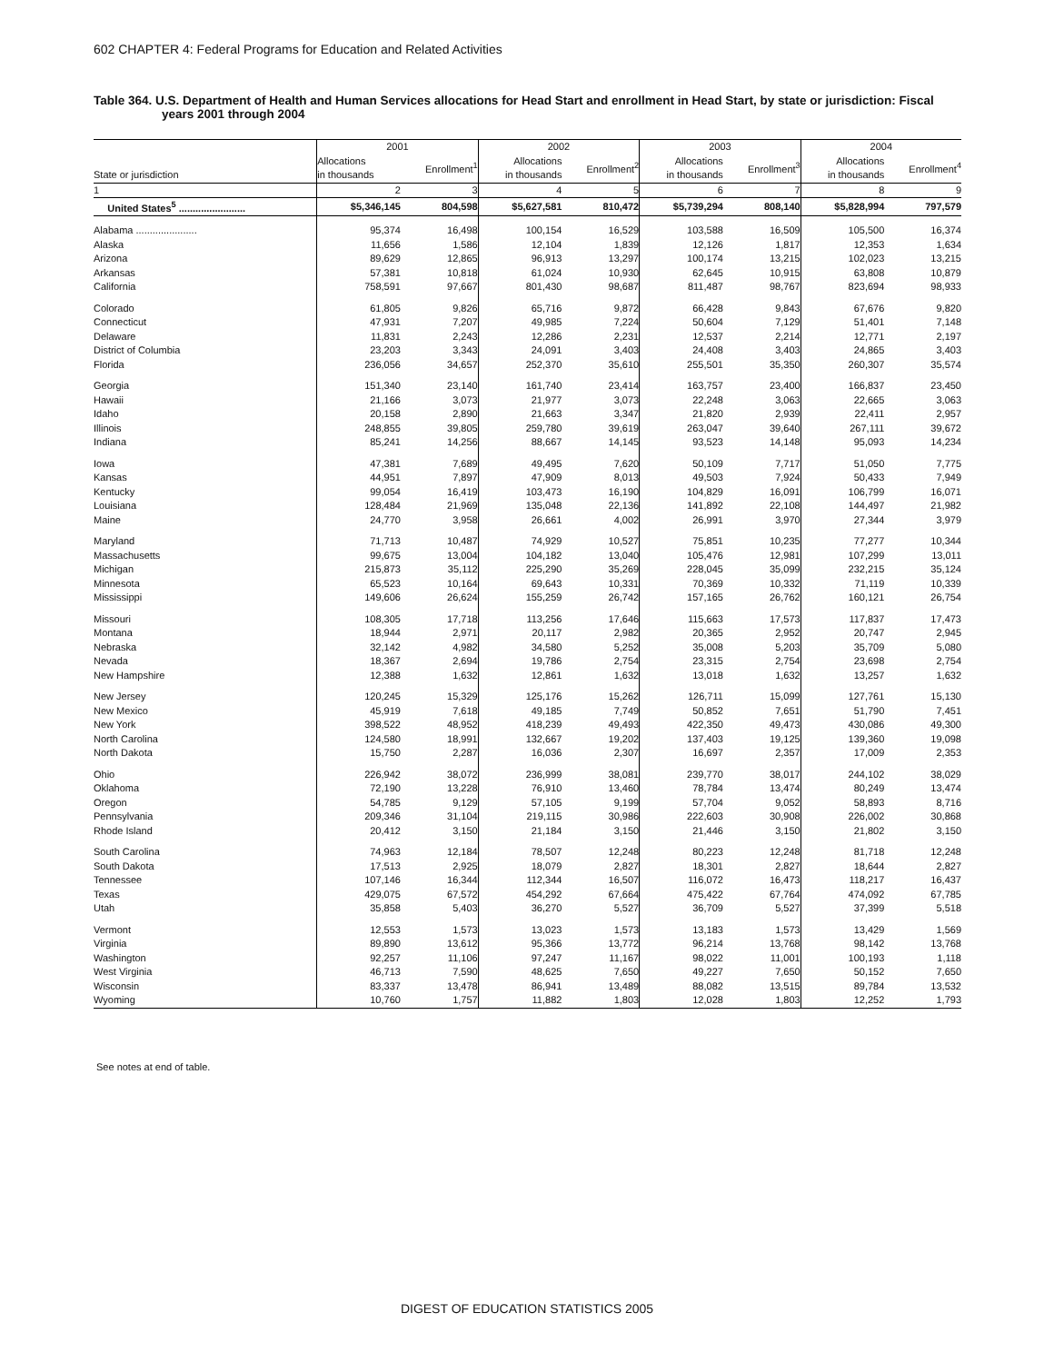602 CHAPTER 4: Federal Programs for Education and Related Activities
Table 364. U.S. Department of Health and Human Services allocations for Head Start and enrollment in Head Start, by state or jurisdiction: Fiscal
years 2001 through 2004
| State or jurisdiction | 2001 | | 2002 | | 2003 | | 2004 | |
| --- | --- | --- | --- | --- | --- | --- | --- | --- |
| | Allocations in thousands | Enrollment<sup>1</sup> | Allocations in thousands | Enrollment<sup>2</sup> | Allocations in thousands | Enrollment<sup>3</sup> | Allocations in thousands | Enrollment<sup>4</sup> |
| 1 | 2 | 3 | 4 | 5 | 6 | 7 | 8 | 9 |
| United States<sup>5</sup> ........................ | $5,346,145 | 804,598 | $5,627,581 | 810,472 | $5,739,294 | 808,140 | $5,828,994 | 797,579 |
| Alabama ...................... | 95,374 | 16,498 | 100,154 | 16,529 | 103,588 | 16,509 | 105,500 | 16,374 |
| Alaska | 11,656 | 1,586 | 12,104 | 1,839 | 12,126 | 1,817 | 12,353 | 1,634 |
| Arizona | 89,629 | 12,865 | 96,913 | 13,297 | 100,174 | 13,215 | 102,023 | 13,215 |
| Arkansas | 57,381 | 10,818 | 61,024 | 10,930 | 62,645 | 10,915 | 63,808 | 10,879 |
| California | 758,591 | 97,667 | 801,430 | 98,687 | 811,487 | 98,767 | 823,694 | 98,933 |
| Colorado | 61,805 | 9,826 | 65,716 | 9,872 | 66,428 | 9,843 | 67,676 | 9,820 |
| Connecticut | 47,931 | 7,207 | 49,985 | 7,224 | 50,604 | 7,129 | 51,401 | 7,148 |
| Delaware | 11,831 | 2,243 | 12,286 | 2,231 | 12,537 | 2,214 | 12,771 | 2,197 |
| District of Columbia | 23,203 | 3,343 | 24,091 | 3,403 | 24,408 | 3,403 | 24,865 | 3,403 |
| Florida | 236,056 | 34,657 | 252,370 | 35,610 | 255,501 | 35,350 | 260,307 | 35,574 |
| Georgia | 151,340 | 23,140 | 161,740 | 23,414 | 163,757 | 23,400 | 166,837 | 23,450 |
| Hawaii | 21,166 | 3,073 | 21,977 | 3,073 | 22,248 | 3,063 | 22,665 | 3,063 |
| Idaho | 20,158 | 2,890 | 21,663 | 3,347 | 21,820 | 2,939 | 22,411 | 2,957 |
| Illinois | 248,855 | 39,805 | 259,780 | 39,619 | 263,047 | 39,640 | 267,111 | 39,672 |
| Indiana | 85,241 | 14,256 | 88,667 | 14,145 | 93,523 | 14,148 | 95,093 | 14,234 |
| Iowa | 47,381 | 7,689 | 49,495 | 7,620 | 50,109 | 7,717 | 51,050 | 7,775 |
| Kansas | 44,951 | 7,897 | 47,909 | 8,013 | 49,503 | 7,924 | 50,433 | 7,949 |
| Kentucky | 99,054 | 16,419 | 103,473 | 16,190 | 104,829 | 16,091 | 106,799 | 16,071 |
| Louisiana | 128,484 | 21,969 | 135,048 | 22,136 | 141,892 | 22,108 | 144,497 | 21,982 |
| Maine | 24,770 | 3,958 | 26,661 | 4,002 | 26,991 | 3,970 | 27,344 | 3,979 |
| Maryland | 71,713 | 10,487 | 74,929 | 10,527 | 75,851 | 10,235 | 77,277 | 10,344 |
| Massachusetts | 99,675 | 13,004 | 104,182 | 13,040 | 105,476 | 12,981 | 107,299 | 13,011 |
| Michigan | 215,873 | 35,112 | 225,290 | 35,269 | 228,045 | 35,099 | 232,215 | 35,124 |
| Minnesota | 65,523 | 10,164 | 69,643 | 10,331 | 70,369 | 10,332 | 71,119 | 10,339 |
| Mississippi | 149,606 | 26,624 | 155,259 | 26,742 | 157,165 | 26,762 | 160,121 | 26,754 |
| Missouri | 108,305 | 17,718 | 113,256 | 17,646 | 115,663 | 17,573 | 117,837 | 17,473 |
| Montana | 18,944 | 2,971 | 20,117 | 2,982 | 20,365 | 2,952 | 20,747 | 2,945 |
| Nebraska | 32,142 | 4,982 | 34,580 | 5,252 | 35,008 | 5,203 | 35,709 | 5,080 |
| Nevada | 18,367 | 2,694 | 19,786 | 2,754 | 23,315 | 2,754 | 23,698 | 2,754 |
| New Hampshire | 12,388 | 1,632 | 12,861 | 1,632 | 13,018 | 1,632 | 13,257 | 1,632 |
| New Jersey | 120,245 | 15,329 | 125,176 | 15,262 | 126,711 | 15,099 | 127,761 | 15,130 |
| New Mexico | 45,919 | 7,618 | 49,185 | 7,749 | 50,852 | 7,651 | 51,790 | 7,451 |
| New York | 398,522 | 48,952 | 418,239 | 49,493 | 422,350 | 49,473 | 430,086 | 49,300 |
| North Carolina | 124,580 | 18,991 | 132,667 | 19,202 | 137,403 | 19,125 | 139,360 | 19,098 |
| North Dakota | 15,750 | 2,287 | 16,036 | 2,307 | 16,697 | 2,357 | 17,009 | 2,353 |
| Ohio | 226,942 | 38,072 | 236,999 | 38,081 | 239,770 | 38,017 | 244,102 | 38,029 |
| Oklahoma | 72,190 | 13,228 | 76,910 | 13,460 | 78,784 | 13,474 | 80,249 | 13,474 |
| Oregon | 54,785 | 9,129 | 57,105 | 9,199 | 57,704 | 9,052 | 58,893 | 8,716 |
| Pennsylvania | 209,346 | 31,104 | 219,115 | 30,986 | 222,603 | 30,908 | 226,002 | 30,868 |
| Rhode Island | 20,412 | 3,150 | 21,184 | 3,150 | 21,446 | 3,150 | 21,802 | 3,150 |
| South Carolina | 74,963 | 12,184 | 78,507 | 12,248 | 80,223 | 12,248 | 81,718 | 12,248 |
| South Dakota | 17,513 | 2,925 | 18,079 | 2,827 | 18,301 | 2,827 | 18,644 | 2,827 |
| Tennessee | 107,146 | 16,344 | 112,344 | 16,507 | 116,072 | 16,473 | 118,217 | 16,437 |
| Texas | 429,075 | 67,572 | 454,292 | 67,664 | 475,422 | 67,764 | 474,092 | 67,785 |
| Utah | 35,858 | 5,403 | 36,270 | 5,527 | 36,709 | 5,527 | 37,399 | 5,518 |
| Vermont | 12,553 | 1,573 | 13,023 | 1,573 | 13,183 | 1,573 | 13,429 | 1,569 |
| Virginia | 89,890 | 13,612 | 95,366 | 13,772 | 96,214 | 13,768 | 98,142 | 13,768 |
| Washington | 92,257 | 11,106 | 97,247 | 11,167 | 98,022 | 11,001 | 100,193 | 1,118 |
| West Virginia | 46,713 | 7,590 | 48,625 | 7,650 | 49,227 | 7,650 | 50,152 | 7,650 |
| Wisconsin | 83,337 | 13,478 | 86,941 | 13,489 | 88,082 | 13,515 | 89,784 | 13,532 |
| Wyoming | 10,760 | 1,757 | 11,882 | 1,803 | 12,028 | 1,803 | 12,252 | 1,793 |
See notes at end of table.
DIGEST OF EDUCATION STATISTICS 2005